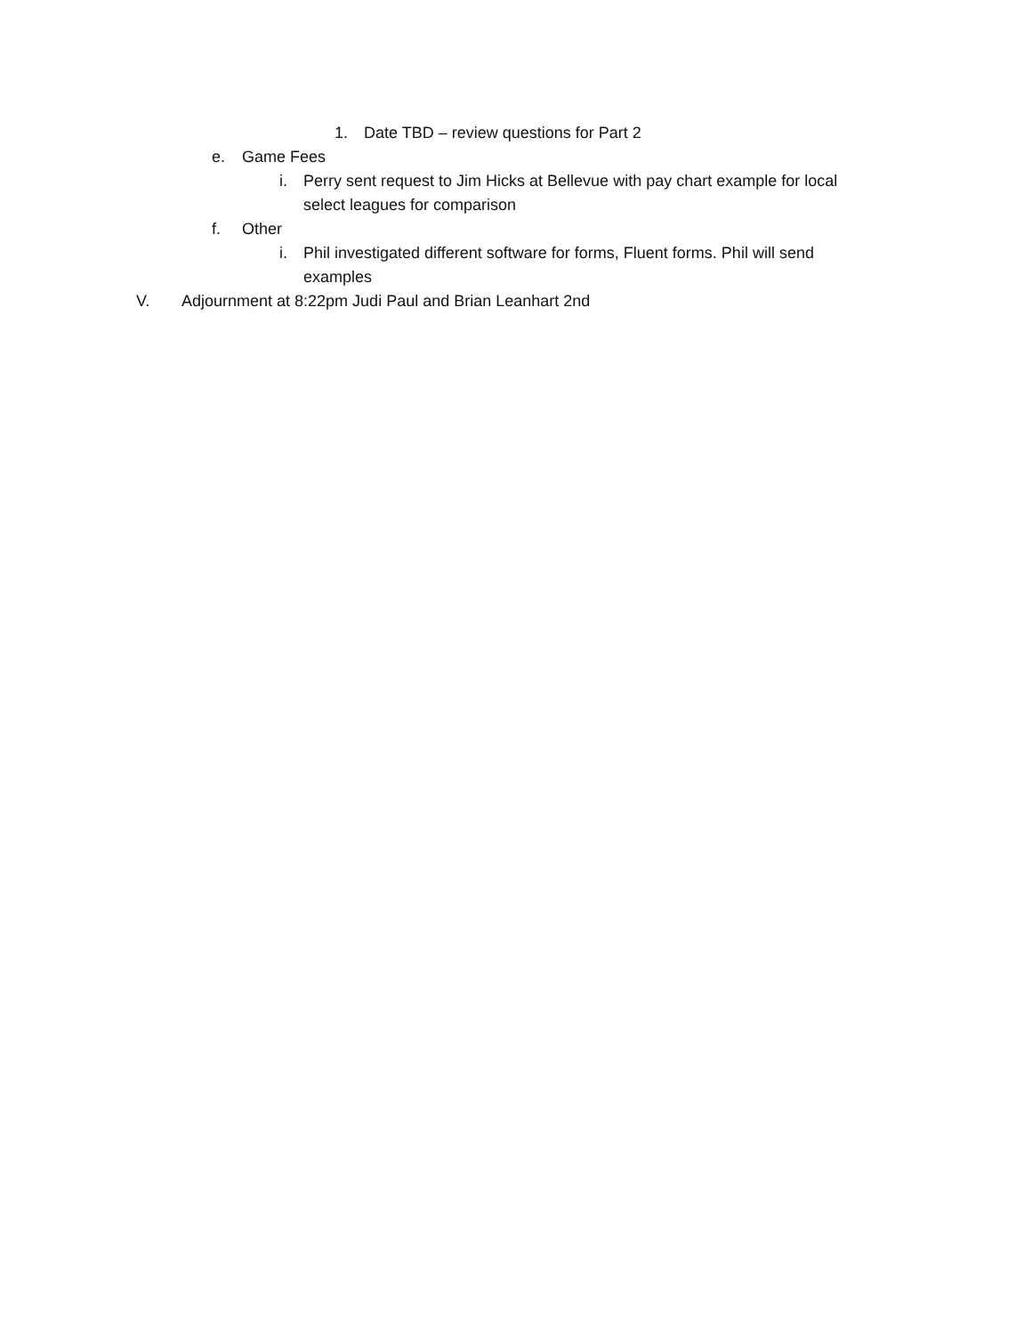1. Date TBD – review questions for Part 2
e. Game Fees
i. Perry sent request to Jim Hicks at Bellevue with pay chart example for local select leagues for comparison
f. Other
i. Phil investigated different software for forms, Fluent forms. Phil will send examples
V. Adjournment at 8:22pm Judi Paul and Brian Leanhart 2nd